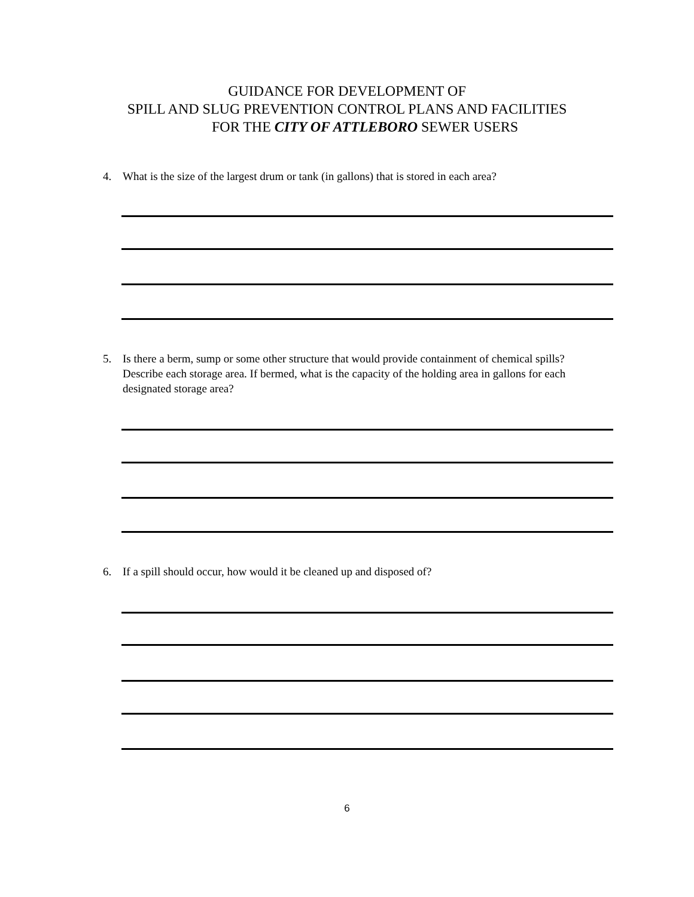GUIDANCE FOR DEVELOPMENT OF
SPILL AND SLUG PREVENTION CONTROL PLANS AND FACILITIES
FOR THE CITY OF ATTLEBORO SEWER USERS
4. What is the size of the largest drum or tank (in gallons) that is stored in each area?
5. Is there a berm, sump or some other structure that would provide containment of chemical spills? Describe each storage area. If bermed, what is the capacity of the holding area in gallons for each designated storage area?
6. If a spill should occur, how would it be cleaned up and disposed of?
6